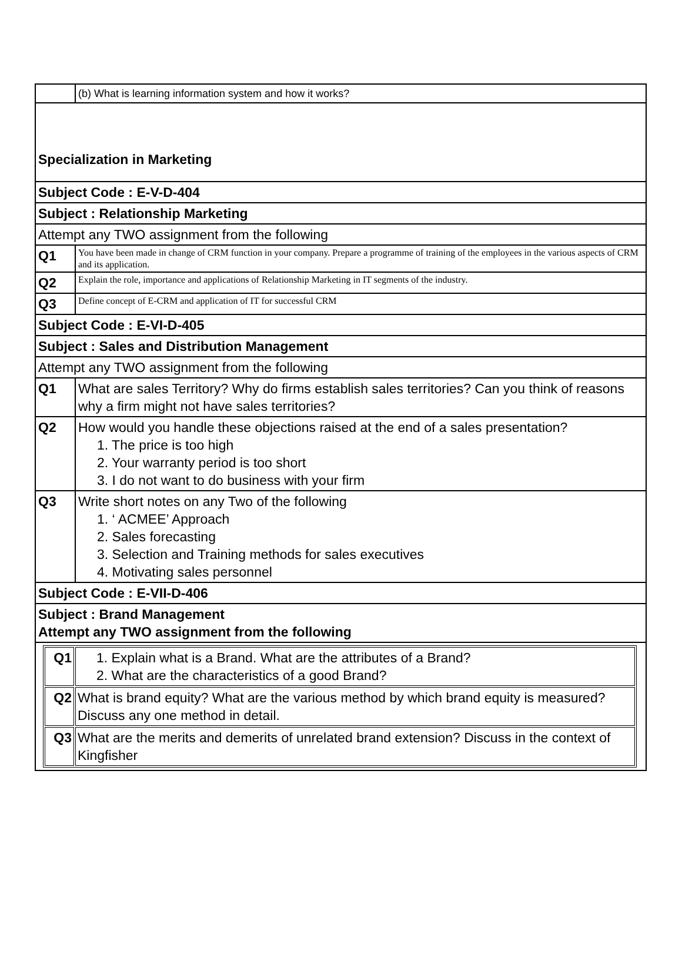| | (b) What is learning information system and how it works? |
| Specialization in Marketing | |
| Subject Code : E-V-D-404 | |
| Subject : Relationship Marketing | |
| Attempt any TWO assignment from the following | |
| Q1 | You have been made in change of CRM function in your company. Prepare a programme of training of the employees in the various aspects of CRM and its application. |
| Q2 | Explain the role, importance and applications of Relationship Marketing in IT segments of the industry. |
| Q3 | Define concept of E-CRM and application of IT for successful CRM |
| Subject Code : E-VI-D-405 | |
| Subject : Sales and Distribution Management | |
| Attempt any TWO assignment from the following | |
| Q1 | What are sales Territory? Why do firms establish sales territories? Can you think of reasons why a firm might not have sales territories? |
| Q2 | How would you handle these objections raised at the end of a sales presentation? 1. The price is too high 2. Your warranty period is too short 3. I do not want to do business with your firm |
| Q3 | Write short notes on any Two of the following 1. ‘ ACMEE’ Approach 2. Sales forecasting 3. Selection and Training methods for sales executives 4. Motivating sales personnel |
| Subject Code : E-VII-D-406 | |
| Subject : Brand Management Attempt any TWO assignment from the following | |
| / Q1 / 1. Explain what is a Brand. What are the attributes of a Brand? 2. What are the characteristics of a good Brand? / / Q2 / What is brand equity? What are the various method by which brand equity is measured? Discuss any one method in detail. / / Q3 / What are the merits and demerits of unrelated brand extension? Discuss in the context of Kingfisher / | |